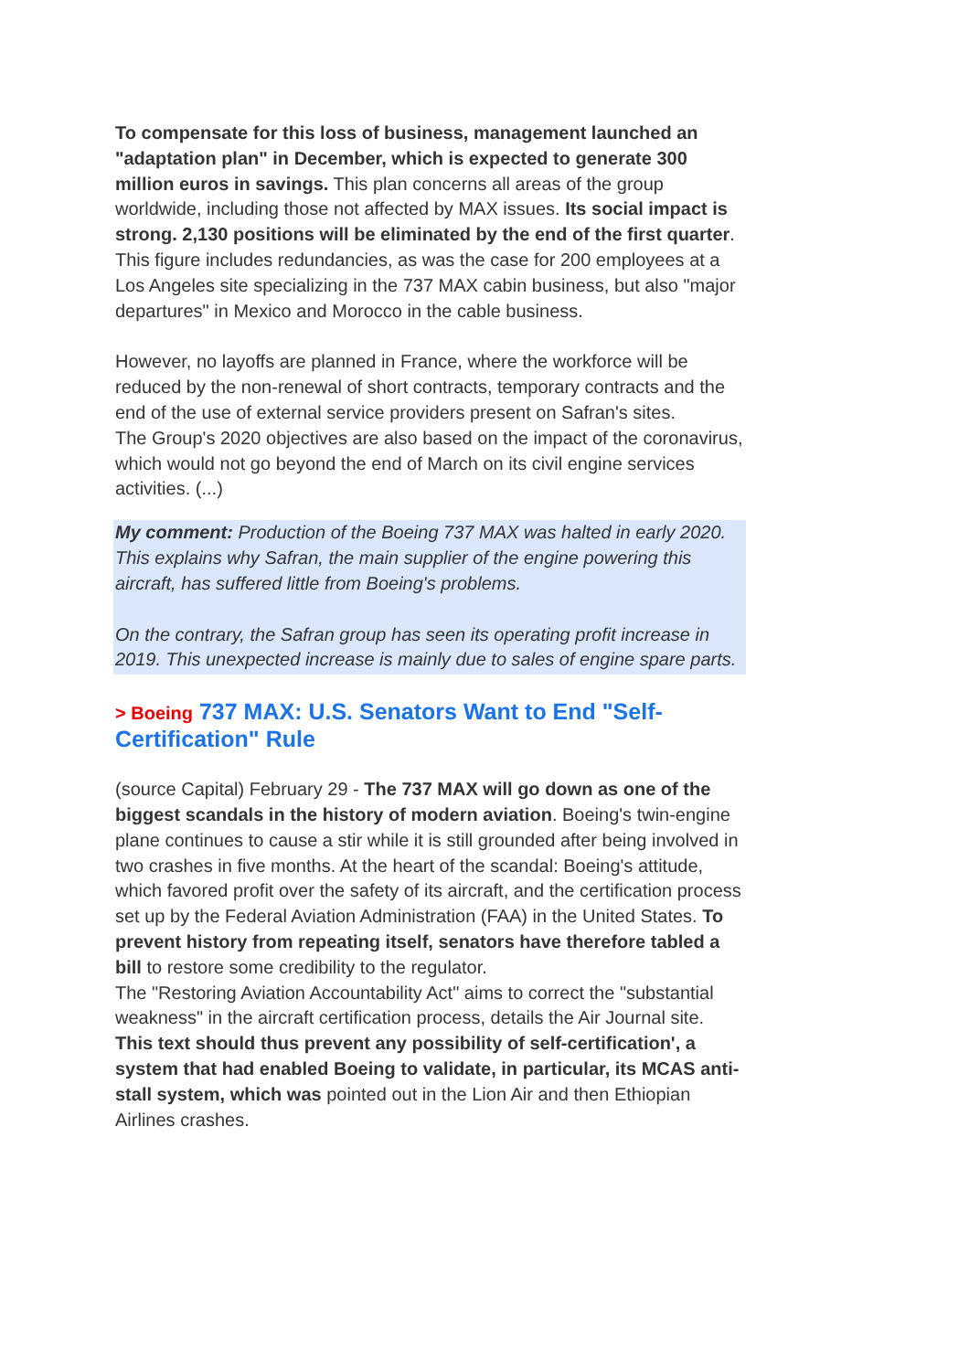To compensate for this loss of business, management launched an "adaptation plan" in December, which is expected to generate 300 million euros in savings. This plan concerns all areas of the group worldwide, including those not affected by MAX issues. Its social impact is strong. 2,130 positions will be eliminated by the end of the first quarter. This figure includes redundancies, as was the case for 200 employees at a Los Angeles site specializing in the 737 MAX cabin business, but also "major departures" in Mexico and Morocco in the cable business.
However, no layoffs are planned in France, where the workforce will be reduced by the non-renewal of short contracts, temporary contracts and the end of the use of external service providers present on Safran's sites.
The Group's 2020 objectives are also based on the impact of the coronavirus, which would not go beyond the end of March on its civil engine services activities. (...)
My comment: Production of the Boeing 737 MAX was halted in early 2020. This explains why Safran, the main supplier of the engine powering this aircraft, has suffered little from Boeing's problems.
On the contrary, the Safran group has seen its operating profit increase in 2019. This unexpected increase is mainly due to sales of engine spare parts.
> Boeing 737 MAX: U.S. Senators Want to End "Self-Certification" Rule
(source Capital) February 29 - The 737 MAX will go down as one of the biggest scandals in the history of modern aviation. Boeing's twin-engine plane continues to cause a stir while it is still grounded after being involved in two crashes in five months. At the heart of the scandal: Boeing's attitude, which favored profit over the safety of its aircraft, and the certification process set up by the Federal Aviation Administration (FAA) in the United States. To prevent history from repeating itself, senators have therefore tabled a bill to restore some credibility to the regulator.
The "Restoring Aviation Accountability Act" aims to correct the "substantial weakness" in the aircraft certification process, details the Air Journal site. This text should thus prevent any possibility of self-certification', a system that had enabled Boeing to validate, in particular, its MCAS anti-stall system, which was pointed out in the Lion Air and then Ethiopian Airlines crashes.